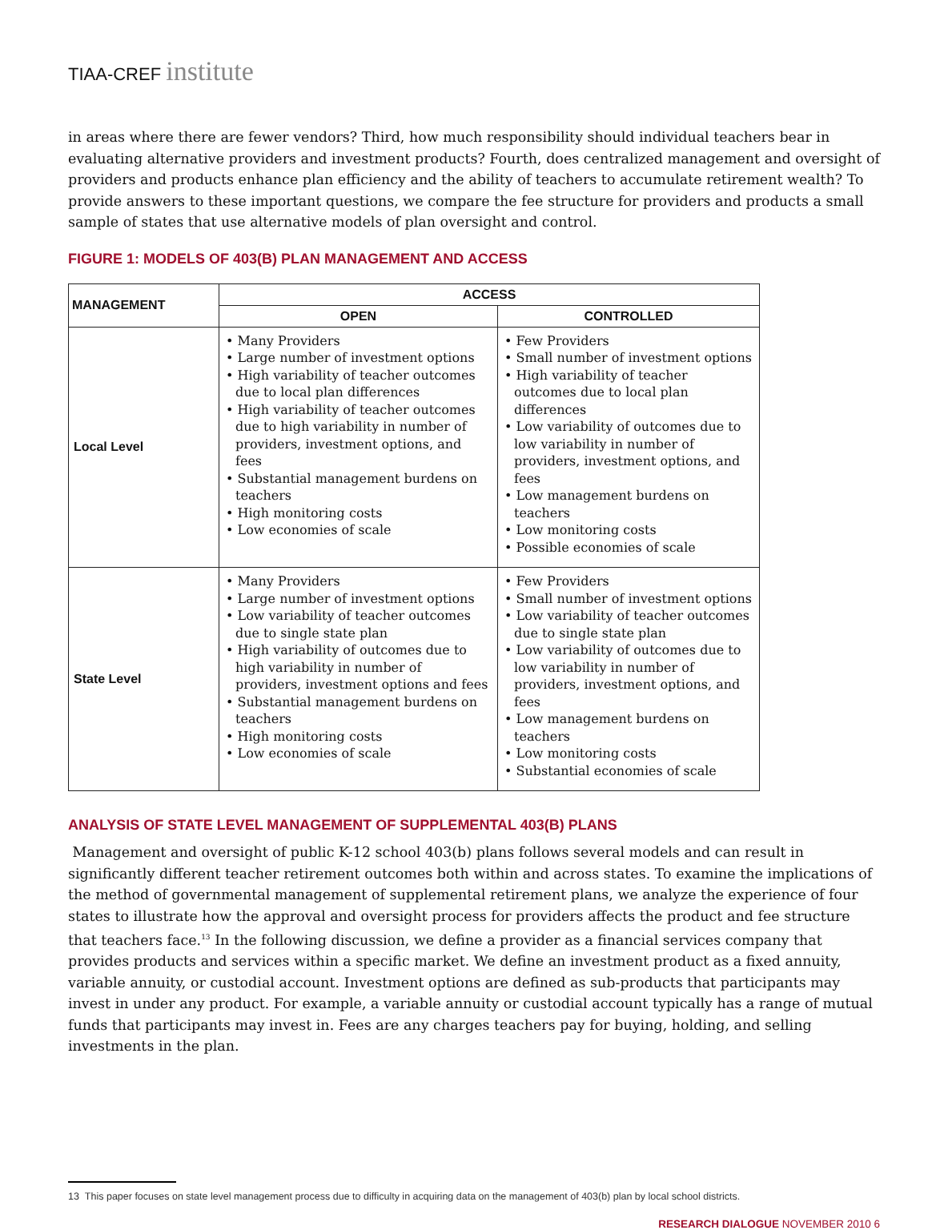TIAA-CREF institute
in areas where there are fewer vendors? Third, how much responsibility should individual teachers bear in evaluating alternative providers and investment products? Fourth, does centralized management and oversight of providers and products enhance plan efficiency and the ability of teachers to accumulate retirement wealth? To provide answers to these important questions, we compare the fee structure for providers and products a small sample of states that use alternative models of plan oversight and control.
FIGURE 1: MODELS OF 403(B) PLAN MANAGEMENT AND ACCESS
| MANAGEMENT | ACCESS | |
| --- | --- | --- |
| | OPEN | CONTROLLED |
| Local Level | • Many Providers • Large number of investment options • High variability of teacher outcomes due to local plan differences • High variability of teacher outcomes due to high variability in number of providers, investment options, and fees • Substantial management burdens on teachers • High monitoring costs • Low economies of scale | • Few Providers • Small number of investment options • High variability of teacher outcomes due to local plan differences • Low variability of outcomes due to low variability in number of providers, investment options, and fees • Low management burdens on teachers • Low monitoring costs • Possible economies of scale |
| State Level | • Many Providers • Large number of investment options • Low variability of teacher outcomes due to single state plan • High variability of outcomes due to high variability in number of providers, investment options and fees • Substantial management burdens on teachers • High monitoring costs • Low economies of scale | • Few Providers • Small number of investment options • Low variability of teacher outcomes due to single state plan • Low variability of outcomes due to low variability in number of providers, investment options, and fees • Low management burdens on teachers • Low monitoring costs • Substantial economies of scale |
ANALYSIS OF STATE LEVEL MANAGEMENT OF SUPPLEMENTAL 403(B) PLANS
Management and oversight of public K-12 school 403(b) plans follows several models and can result in significantly different teacher retirement outcomes both within and across states. To examine the implications of the method of governmental management of supplemental retirement plans, we analyze the experience of four states to illustrate how the approval and oversight process for providers affects the product and fee structure that teachers face.<sup>13</sup> In the following discussion, we define a provider as a financial services company that provides products and services within a specific market. We define an investment product as a fixed annuity, variable annuity, or custodial account. Investment options are defined as sub-products that participants may invest in under any product. For example, a variable annuity or custodial account typically has a range of mutual funds that participants may invest in. Fees are any charges teachers pay for buying, holding, and selling investments in the plan.
13 This paper focuses on state level management process due to difficulty in acquiring data on the management of 403(b) plan by local school districts.
RESEARCH DIALOGUE NOVEMBER 2010 6